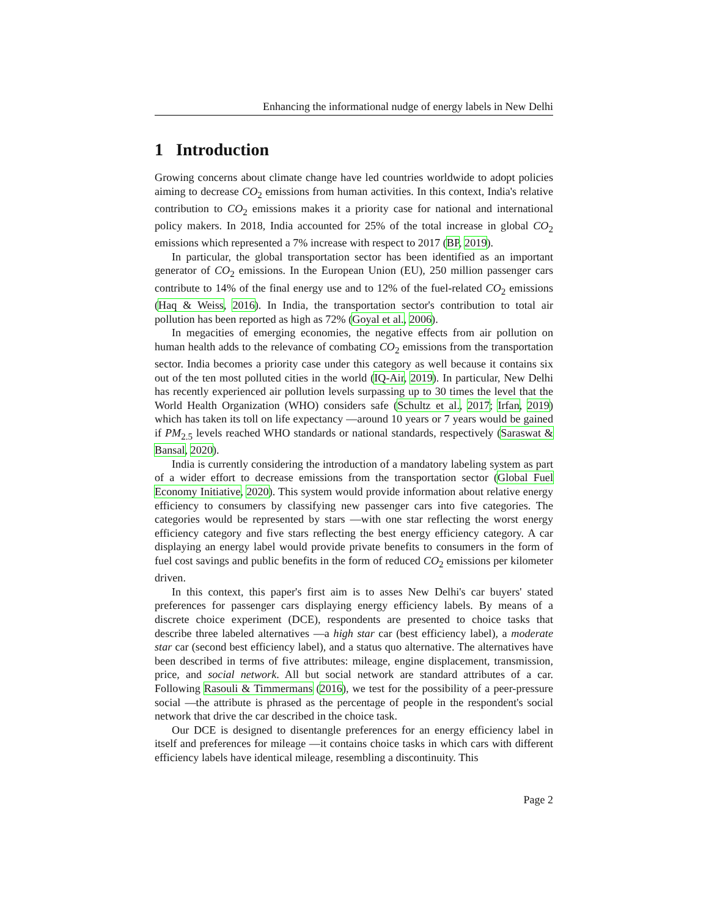Enhancing the informational nudge of energy labels in New Delhi
1 Introduction
Growing concerns about climate change have led countries worldwide to adopt policies aiming to decrease CO<sub>2</sub> emissions from human activities. In this context, India's relative contribution to CO<sub>2</sub> emissions makes it a priority case for national and international policy makers. In 2018, India accounted for 25% of the total increase in global CO<sub>2</sub> emissions which represented a 7% increase with respect to 2017 (BP, 2019).
In particular, the global transportation sector has been identified as an important generator of CO<sub>2</sub> emissions. In the European Union (EU), 250 million passenger cars contribute to 14% of the final energy use and to 12% of the fuel-related CO<sub>2</sub> emissions (Haq & Weiss, 2016). In India, the transportation sector's contribution to total air pollution has been reported as high as 72% (Goyal et al., 2006).
In megacities of emerging economies, the negative effects from air pollution on human health adds to the relevance of combating CO<sub>2</sub> emissions from the transportation sector. India becomes a priority case under this category as well because it contains six out of the ten most polluted cities in the world (IQ-Air, 2019). In particular, New Delhi has recently experienced air pollution levels surpassing up to 30 times the level that the World Health Organization (WHO) considers safe (Schultz et al., 2017; Irfan, 2019) which has taken its toll on life expectancy —around 10 years or 7 years would be gained if PM<sub>2.5</sub> levels reached WHO standards or national standards, respectively (Saraswat & Bansal, 2020).
India is currently considering the introduction of a mandatory labeling system as part of a wider effort to decrease emissions from the transportation sector (Global Fuel Economy Initiative, 2020). This system would provide information about relative energy efficiency to consumers by classifying new passenger cars into five categories. The categories would be represented by stars —with one star reflecting the worst energy efficiency category and five stars reflecting the best energy efficiency category. A car displaying an energy label would provide private benefits to consumers in the form of fuel cost savings and public benefits in the form of reduced CO<sub>2</sub> emissions per kilometer driven.
In this context, this paper's first aim is to asses New Delhi's car buyers' stated preferences for passenger cars displaying energy efficiency labels. By means of a discrete choice experiment (DCE), respondents are presented to choice tasks that describe three labeled alternatives —a high star car (best efficiency label), a moderate star car (second best efficiency label), and a status quo alternative. The alternatives have been described in terms of five attributes: mileage, engine displacement, transmission, price, and social network. All but social network are standard attributes of a car. Following Rasouli & Timmermans (2016), we test for the possibility of a peer-pressure social —the attribute is phrased as the percentage of people in the respondent's social network that drive the car described in the choice task.
Our DCE is designed to disentangle preferences for an energy efficiency label in itself and preferences for mileage —it contains choice tasks in which cars with different efficiency labels have identical mileage, resembling a discontinuity. This
Page 2